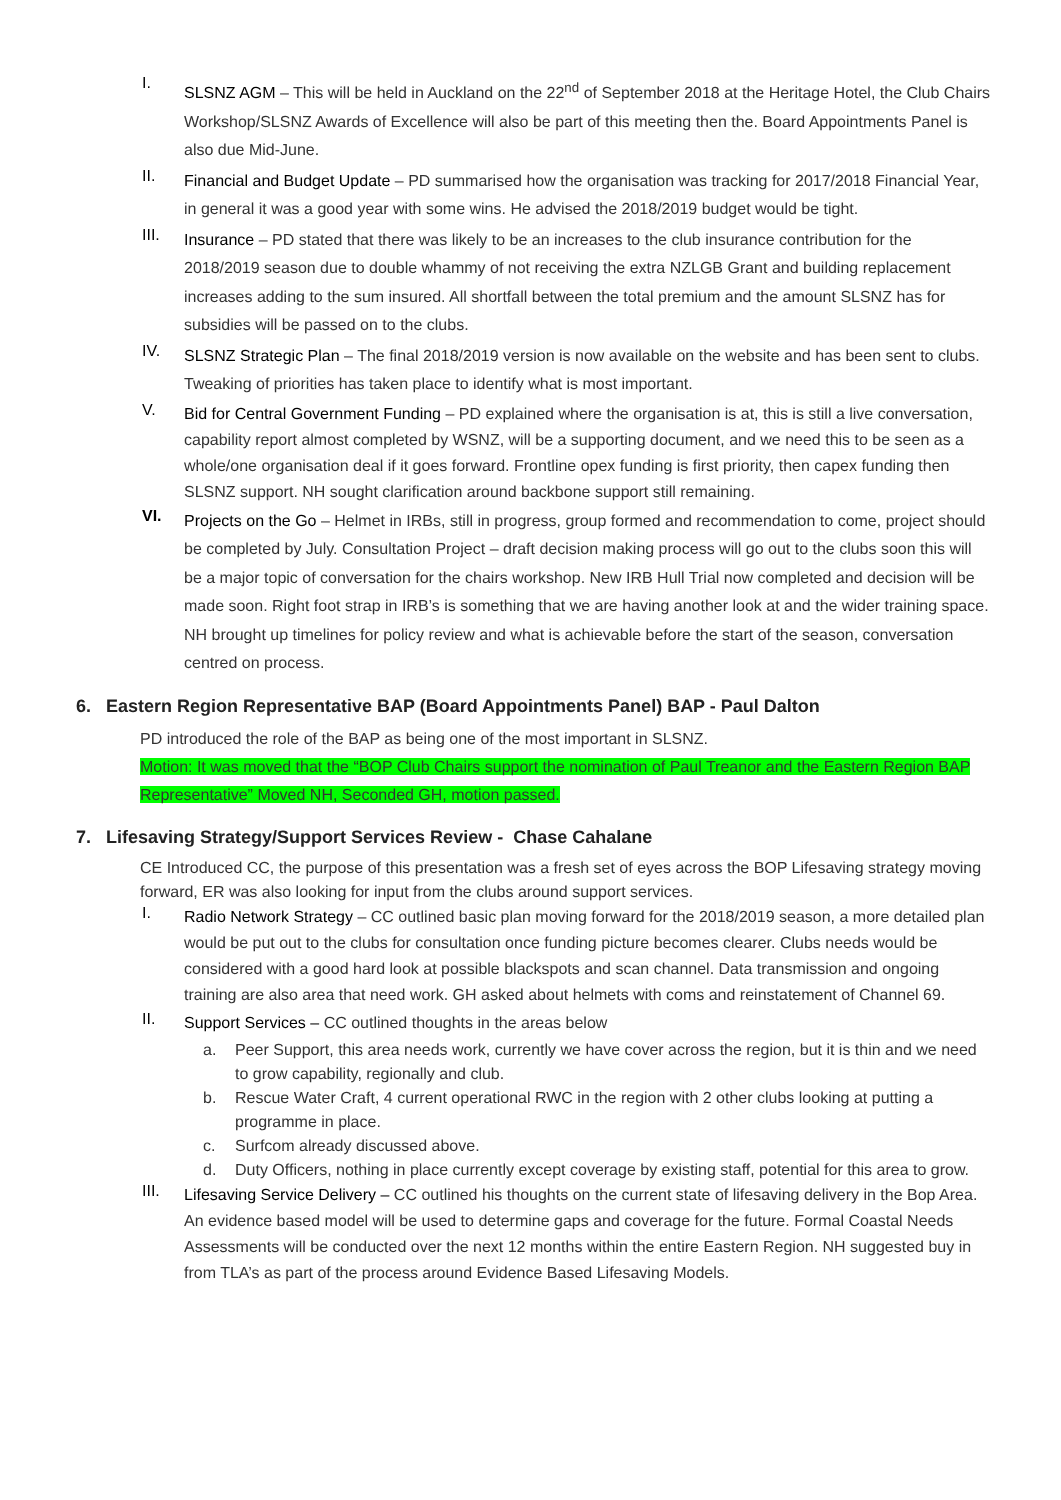I.
SLSNZ AGM – This will be held in Auckland on the 22<sup>nd</sup> of September 2018 at the Heritage Hotel, the Club Chairs Workshop/SLSNZ Awards of Excellence will also be part of this meeting then the. Board Appointments Panel is also due Mid-June.
II.
Financial and Budget Update – PD summarised how the organisation was tracking for 2017/2018 Financial Year, in general it was a good year with some wins. He advised the 2018/2019 budget would be tight.
III.
Insurance – PD stated that there was likely to be an increases to the club insurance contribution for the 2018/2019 season due to double whammy of not receiving the extra NZLGB Grant and building replacement increases adding to the sum insured. All shortfall between the total premium and the amount SLSNZ has for subsidies will be passed on to the clubs.
IV.
SLSNZ Strategic Plan – The final 2018/2019 version is now available on the website and has been sent to clubs. Tweaking of priorities has taken place to identify what is most important.
V.
Bid for Central Government Funding – PD explained where the organisation is at, this is still a live conversation, capability report almost completed by WSNZ, will be a supporting document, and we need this to be seen as a whole/one organisation deal if it goes forward. Frontline opex funding is first priority, then capex funding then SLSNZ support. NH sought clarification around backbone support still remaining.
VI.
Projects on the Go – Helmet in IRBs, still in progress, group formed and recommendation to come, project should be completed by July. Consultation Project – draft decision making process will go out to the clubs soon this will be a major topic of conversation for the chairs workshop. New IRB Hull Trial now completed and decision will be made soon. Right foot strap in IRB’s is something that we are having another look at and the wider training space. NH brought up timelines for policy review and what is achievable before the start of the season, conversation centred on process.
6. Eastern Region Representative BAP (Board Appointments Panel) BAP - Paul Dalton
PD introduced the role of the BAP as being one of the most important in SLSNZ.
Motion: It was moved that the “BOP Club Chairs support the nomination of Paul Treanor and the Eastern Region BAP Representative” Moved NH, Seconded GH, motion passed.
7. Lifesaving Strategy/Support Services Review - Chase Cahalane
CE Introduced CC, the purpose of this presentation was a fresh set of eyes across the BOP Lifesaving strategy moving forward, ER was also looking for input from the clubs around support services.
I.
Radio Network Strategy – CC outlined basic plan moving forward for the 2018/2019 season, a more detailed plan would be put out to the clubs for consultation once funding picture becomes clearer. Clubs needs would be considered with a good hard look at possible blackspots and scan channel. Data transmission and ongoing training are also area that need work. GH asked about helmets with coms and reinstatement of Channel 69.
II.
Support Services – CC outlined thoughts in the areas below
a. Peer Support, this area needs work, currently we have cover across the region, but it is thin and we need to grow capability, regionally and club.
b. Rescue Water Craft, 4 current operational RWC in the region with 2 other clubs looking at putting a programme in place.
c. Surfcom already discussed above.
d. Duty Officers, nothing in place currently except coverage by existing staff, potential for this area to grow.
III.
Lifesaving Service Delivery – CC outlined his thoughts on the current state of lifesaving delivery in the Bop Area. An evidence based model will be used to determine gaps and coverage for the future. Formal Coastal Needs Assessments will be conducted over the next 12 months within the entire Eastern Region. NH suggested buy in from TLA’s as part of the process around Evidence Based Lifesaving Models.